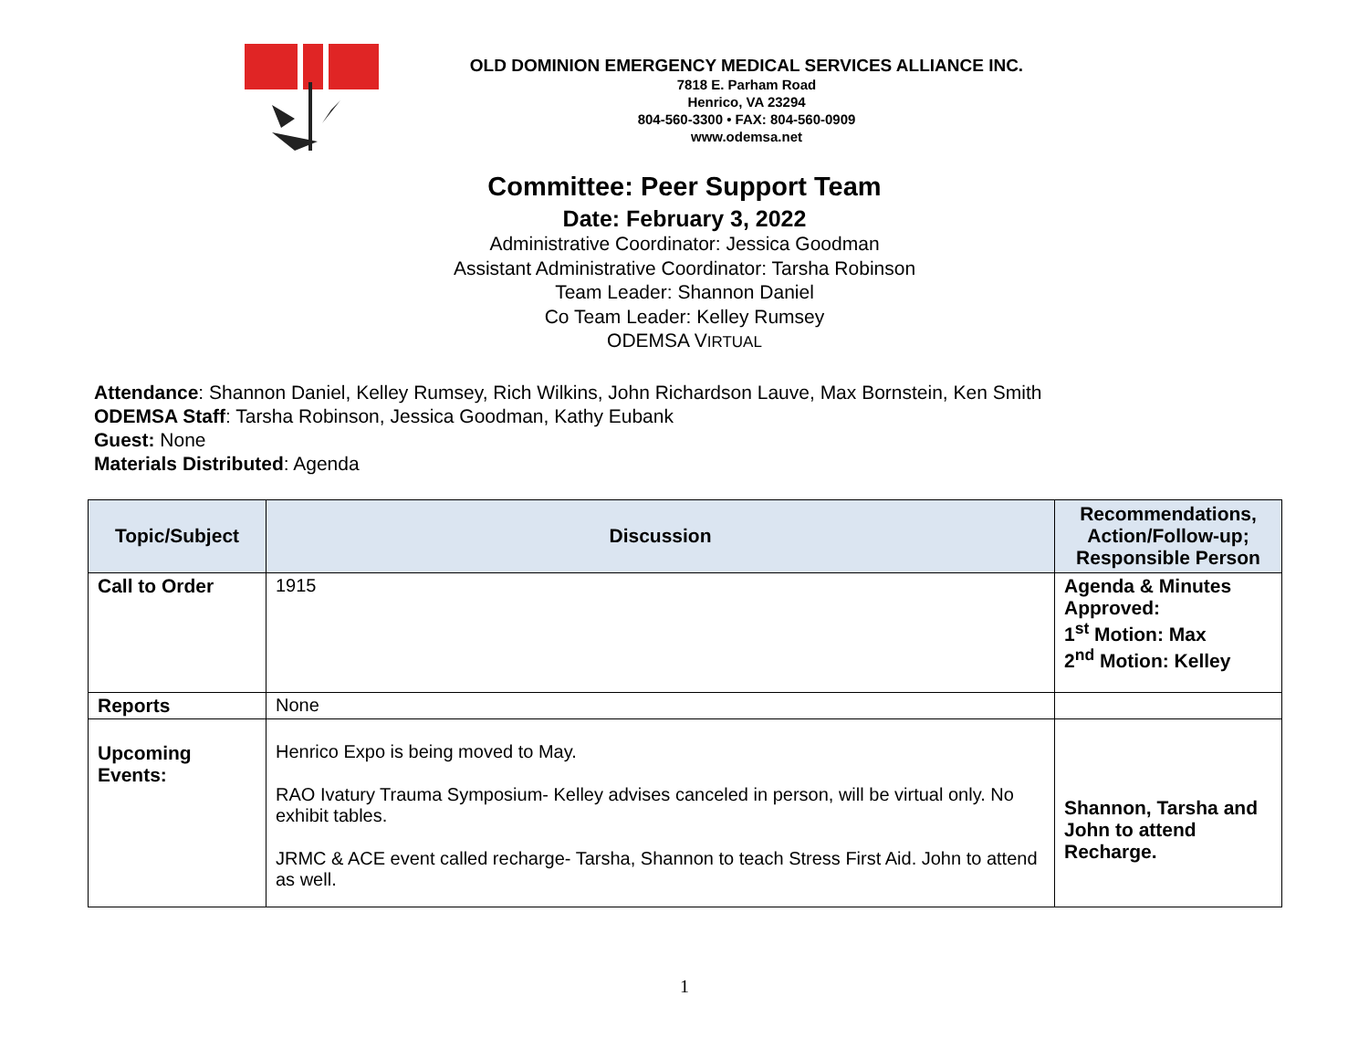OLD DOMINION EMERGENCY MEDICAL SERVICES ALLIANCE INC.
7818 E. Parham Road
Henrico, VA 23294
804-560-3300 • FAX: 804-560-0909
www.odemsa.net
Committee: Peer Support Team
Date: February 3, 2022
Administrative Coordinator: Jessica Goodman
Assistant Administrative Coordinator: Tarsha Robinson
Team Leader: Shannon Daniel
Co Team Leader: Kelley Rumsey
ODEMSA VIRTUAL
Attendance: Shannon Daniel, Kelley Rumsey, Rich Wilkins, John Richardson Lauve, Max Bornstein, Ken Smith
ODEMSA Staff: Tarsha Robinson, Jessica Goodman, Kathy Eubank
Guest: None
Materials Distributed: Agenda
| Topic/Subject | Discussion | Recommendations, Action/Follow-up; Responsible Person |
| --- | --- | --- |
| Call to Order | 1915 | Agenda & Minutes Approved: 1<sup>st</sup> Motion: Max 2<sup>nd</sup> Motion: Kelley |
| Reports | None | |
| Upcoming Events: | Henrico Expo is being moved to May. RAO Ivatury Trauma Symposium- Kelley advises canceled in person, will be virtual only. No exhibit tables. JRMC & ACE event called recharge- Tarsha, Shannon to teach Stress First Aid. John to attend as well. | Shannon, Tarsha and John to attend Recharge. |
1